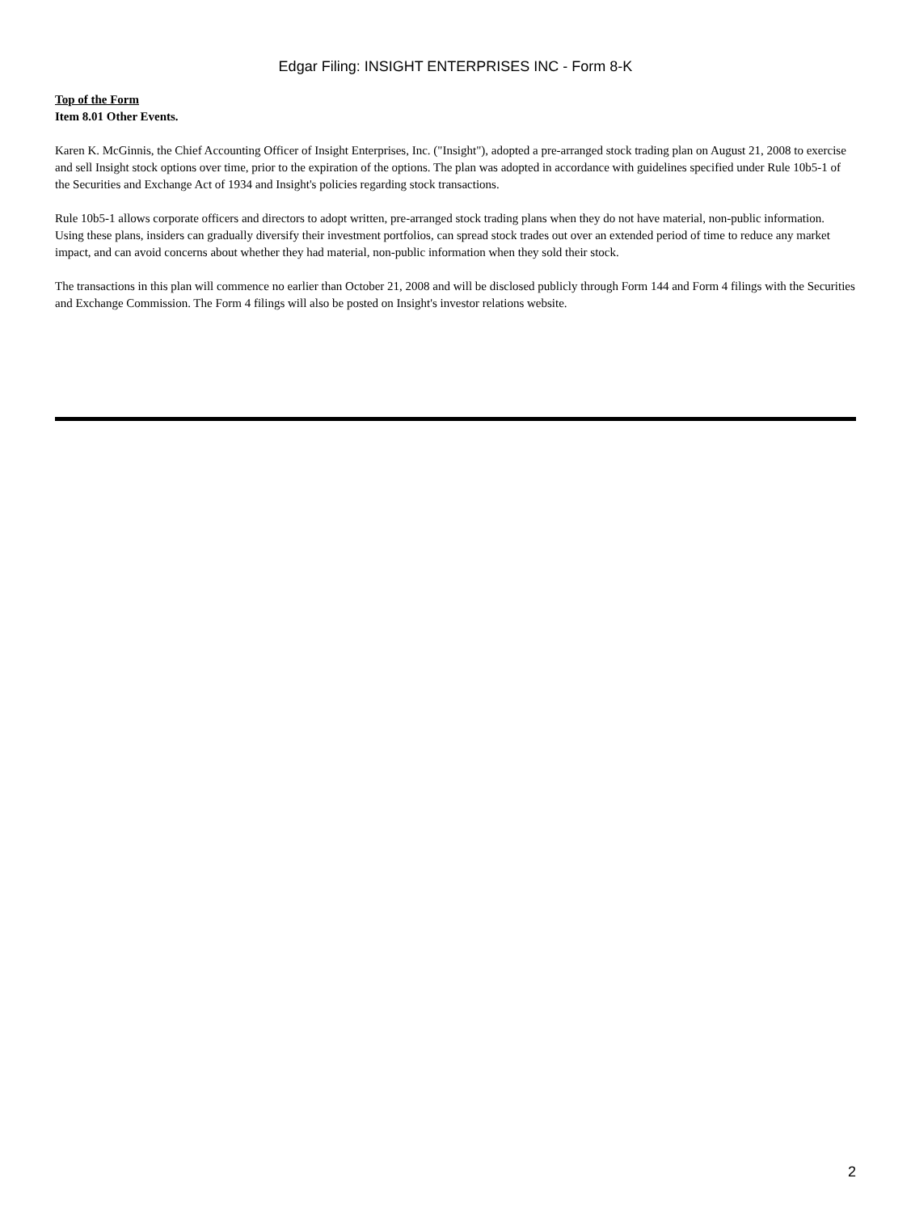Edgar Filing: INSIGHT ENTERPRISES INC - Form 8-K
Top of the Form
Item 8.01 Other Events.
Karen K. McGinnis, the Chief Accounting Officer of Insight Enterprises, Inc. ("Insight"), adopted a pre-arranged stock trading plan on August 21, 2008 to exercise and sell Insight stock options over time, prior to the expiration of the options. The plan was adopted in accordance with guidelines specified under Rule 10b5-1 of the Securities and Exchange Act of 1934 and Insight's policies regarding stock transactions.
Rule 10b5-1 allows corporate officers and directors to adopt written, pre-arranged stock trading plans when they do not have material, non-public information. Using these plans, insiders can gradually diversify their investment portfolios, can spread stock trades out over an extended period of time to reduce any market impact, and can avoid concerns about whether they had material, non-public information when they sold their stock.
The transactions in this plan will commence no earlier than October 21, 2008 and will be disclosed publicly through Form 144 and Form 4 filings with the Securities and Exchange Commission. The Form 4 filings will also be posted on Insight's investor relations website.
2